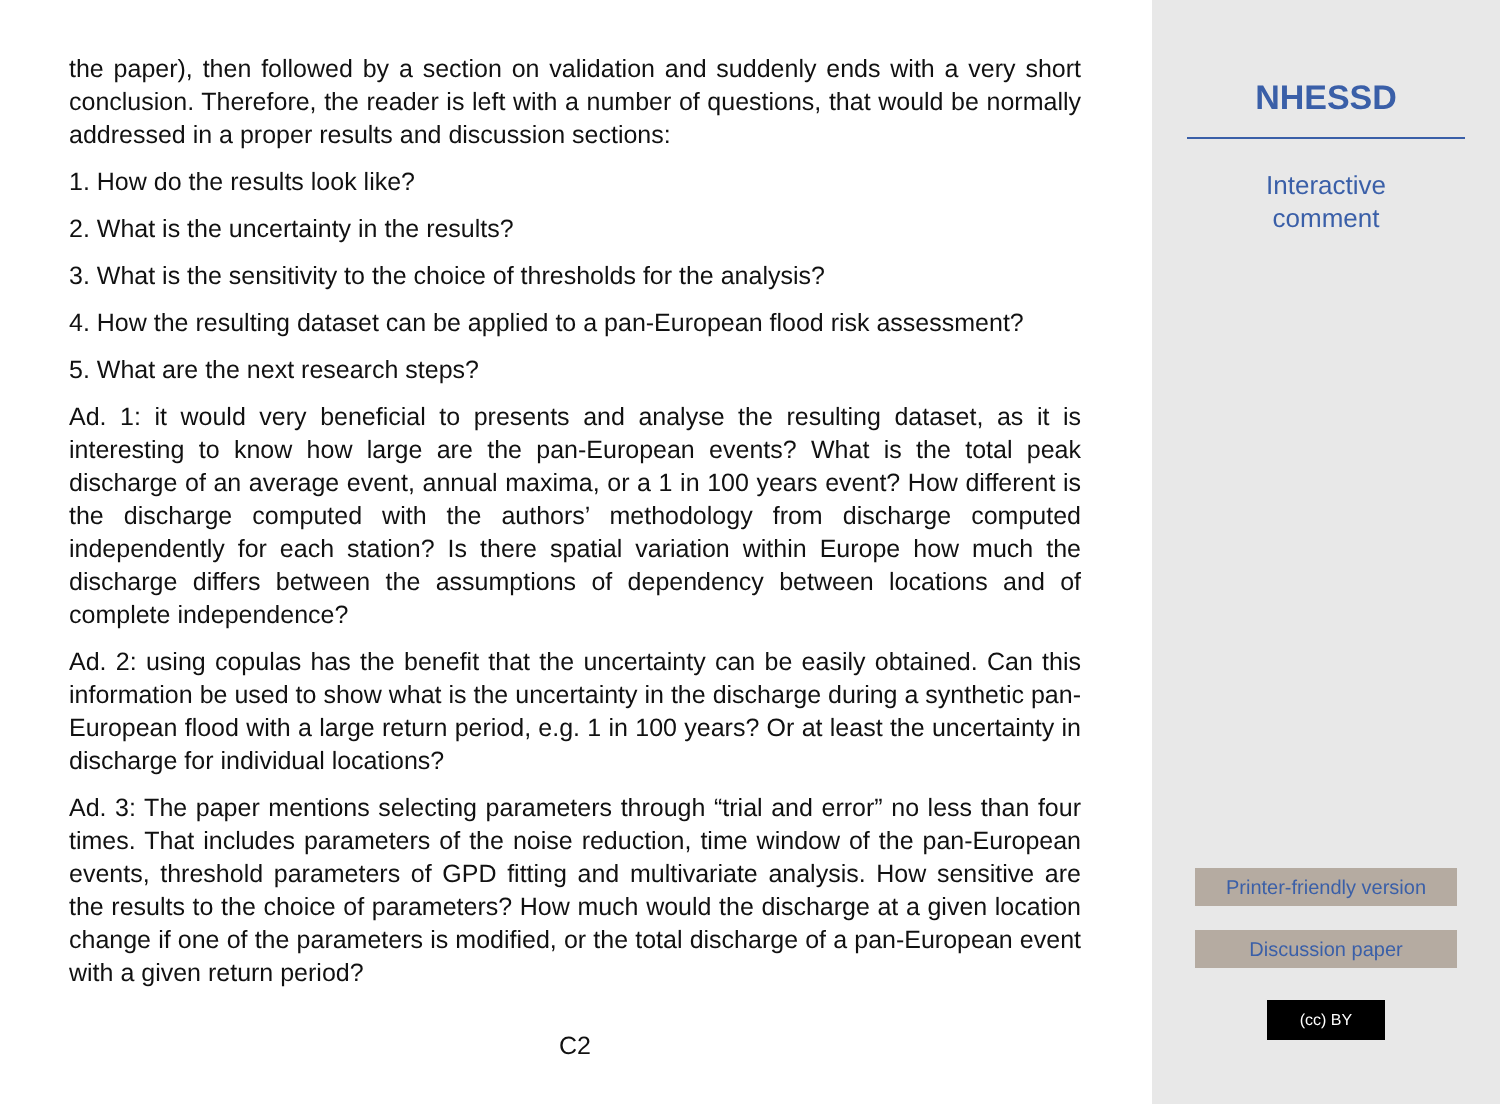the paper), then followed by a section on validation and suddenly ends with a very short conclusion. Therefore, the reader is left with a number of questions, that would be normally addressed in a proper results and discussion sections:
1. How do the results look like?
2. What is the uncertainty in the results?
3. What is the sensitivity to the choice of thresholds for the analysis?
4. How the resulting dataset can be applied to a pan-European flood risk assessment?
5. What are the next research steps?
Ad. 1: it would very beneficial to presents and analyse the resulting dataset, as it is interesting to know how large are the pan-European events? What is the total peak discharge of an average event, annual maxima, or a 1 in 100 years event? How different is the discharge computed with the authors’ methodology from discharge computed independently for each station? Is there spatial variation within Europe how much the discharge differs between the assumptions of dependency between locations and of complete independence?
Ad. 2: using copulas has the benefit that the uncertainty can be easily obtained. Can this information be used to show what is the uncertainty in the discharge during a synthetic pan-European flood with a large return period, e.g. 1 in 100 years? Or at least the uncertainty in discharge for individual locations?
Ad. 3: The paper mentions selecting parameters through “trial and error” no less than four times. That includes parameters of the noise reduction, time window of the pan-European events, threshold parameters of GPD fitting and multivariate analysis. How sensitive are the results to the choice of parameters? How much would the discharge at a given location change if one of the parameters is modified, or the total discharge of a pan-European event with a given return period?
C2
NHESSD
Interactive
comment
Printer-friendly version
Discussion paper
(cc) BY